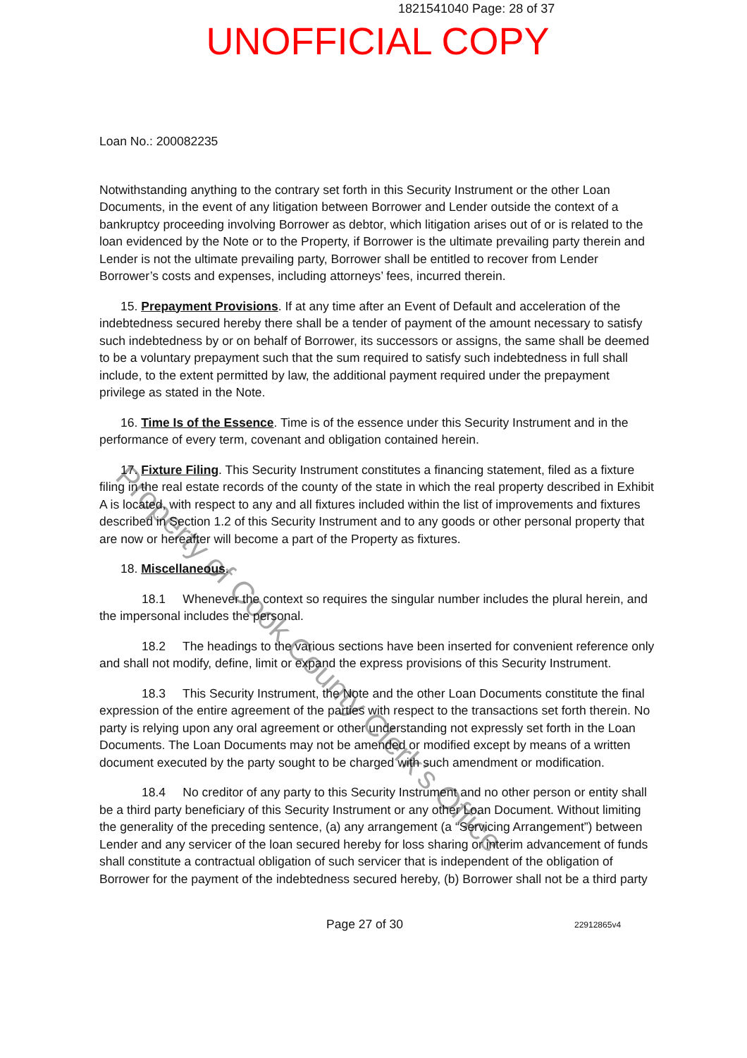1821541040 Page: 28 of 37
UNOFFICIAL COPY
Loan No.: 200082235
Notwithstanding anything to the contrary set forth in this Security Instrument or the other Loan Documents, in the event of any litigation between Borrower and Lender outside the context of a bankruptcy proceeding involving Borrower as debtor, which litigation arises out of or is related to the loan evidenced by the Note or to the Property, if Borrower is the ultimate prevailing party therein and Lender is not the ultimate prevailing party, Borrower shall be entitled to recover from Lender Borrower’s costs and expenses, including attorneys’ fees, incurred therein.
15. Prepayment Provisions. If at any time after an Event of Default and acceleration of the indebtedness secured hereby there shall be a tender of payment of the amount necessary to satisfy such indebtedness by or on behalf of Borrower, its successors or assigns, the same shall be deemed to be a voluntary prepayment such that the sum required to satisfy such indebtedness in full shall include, to the extent permitted by law, the additional payment required under the prepayment privilege as stated in the Note.
16. Time Is of the Essence. Time is of the essence under this Security Instrument and in the performance of every term, covenant and obligation contained herein.
17. Fixture Filing. This Security Instrument constitutes a financing statement, filed as a fixture filing in the real estate records of the county of the state in which the real property described in Exhibit A is located, with respect to any and all fixtures included within the list of improvements and fixtures described in Section 1.2 of this Security Instrument and to any goods or other personal property that are now or hereafter will become a part of the Property as fixtures.
18. Miscellaneous.
18.1 Whenever the context so requires the singular number includes the plural herein, and the impersonal includes the personal.
18.2 The headings to the various sections have been inserted for convenient reference only and shall not modify, define, limit or expand the express provisions of this Security Instrument.
18.3 This Security Instrument, the Note and the other Loan Documents constitute the final expression of the entire agreement of the parties with respect to the transactions set forth therein. No party is relying upon any oral agreement or other understanding not expressly set forth in the Loan Documents. The Loan Documents may not be amended or modified except by means of a written document executed by the party sought to be charged with such amendment or modification.
18.4 No creditor of any party to this Security Instrument and no other person or entity shall be a third party beneficiary of this Security Instrument or any other Loan Document. Without limiting the generality of the preceding sentence, (a) any arrangement (a “Servicing Arrangement”) between Lender and any servicer of the loan secured hereby for loss sharing or interim advancement of funds shall constitute a contractual obligation of such servicer that is independent of the obligation of Borrower for the payment of the indebtedness secured hereby, (b) Borrower shall not be a third party
Property of Cook County Clerk's Office
Page 27 of 30 22912865v4